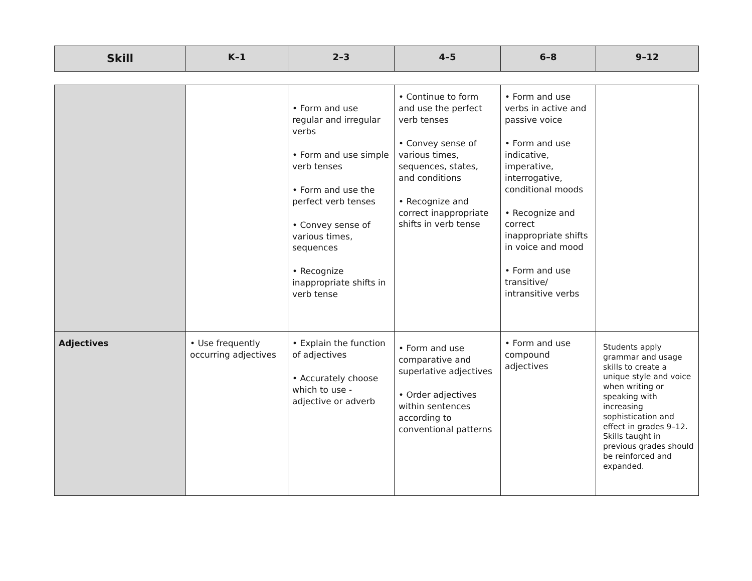| Skill | K–1 | 2–3 | 4–5 | 6–8 | 9–12 |
| --- | --- | --- | --- | --- | --- |
| | | • Form and use regular and irregular verbs • Form and use simple verb tenses • Form and use the perfect verb tenses • Convey sense of various times, sequences • Recognize inappropriate shifts in verb tense | • Continue to form and use the perfect verb tenses • Convey sense of various times, sequences, states, and conditions • Recognize and correct inappropriate shifts in verb tense | • Form and use verbs in active and passive voice • Form and use indicative, imperative, interrogative, conditional moods • Recognize and correct inappropriate shifts in voice and mood • Form and use transitive/ intransitive verbs | |
| Adjectives | • Use frequently occurring adjectives | • Explain the function of adjectives • Accurately choose which to use - adjective or adverb | • Form and use comparative and superlative adjectives • Order adjectives within sentences according to conventional patterns | • Form and use compound adjectives | Students apply grammar and usage skills to create a unique style and voice when writing or speaking with increasing sophistication and effect in grades 9–12. Skills taught in previous grades should be reinforced and expanded. |